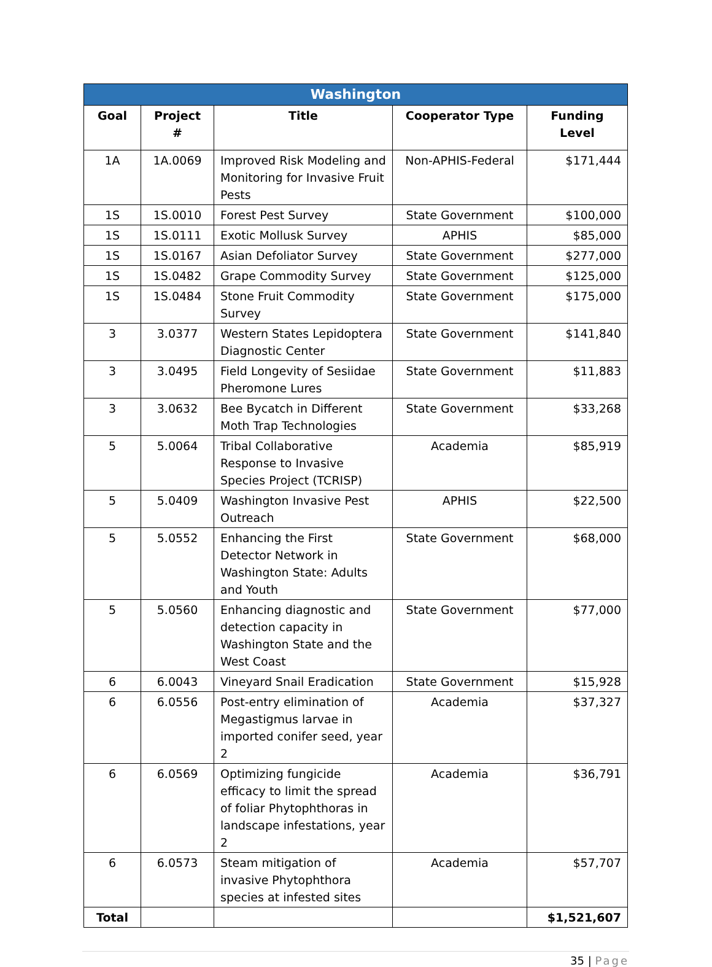| Washington | | | | |
| Goal | Project # | Title | Cooperator Type | Funding Level |
| 1A | 1A.0069 | Improved Risk Modeling and Monitoring for Invasive Fruit Pests | Non-APHIS-Federal | $171,444 |
| 1S | 1S.0010 | Forest Pest Survey | State Government | $100,000 |
| 1S | 1S.0111 | Exotic Mollusk Survey | APHIS | $85,000 |
| 1S | 1S.0167 | Asian Defoliator Survey | State Government | $277,000 |
| 1S | 1S.0482 | Grape Commodity Survey | State Government | $125,000 |
| 1S | 1S.0484 | Stone Fruit Commodity Survey | State Government | $175,000 |
| 3 | 3.0377 | Western States Lepidoptera Diagnostic Center | State Government | $141,840 |
| 3 | 3.0495 | Field Longevity of Sesiidae Pheromone Lures | State Government | $11,883 |
| 3 | 3.0632 | Bee Bycatch in Different Moth Trap Technologies | State Government | $33,268 |
| 5 | 5.0064 | Tribal Collaborative Response to Invasive Species Project (TCRISP) | Academia | $85,919 |
| 5 | 5.0409 | Washington Invasive Pest Outreach | APHIS | $22,500 |
| 5 | 5.0552 | Enhancing the First Detector Network in Washington State: Adults and Youth | State Government | $68,000 |
| 5 | 5.0560 | Enhancing diagnostic and detection capacity in Washington State and the West Coast | State Government | $77,000 |
| 6 | 6.0043 | Vineyard Snail Eradication | State Government | $15,928 |
| 6 | 6.0556 | Post-entry elimination of Megastigmus larvae in imported conifer seed, year 2 | Academia | $37,327 |
| 6 | 6.0569 | Optimizing fungicide efficacy to limit the spread of foliar Phytophthoras in landscape infestations, year 2 | Academia | $36,791 |
| 6 | 6.0573 | Steam mitigation of invasive Phytophthora species at infested sites | Academia | $57,707 |
| Total | | | | $1,521,607 |
35 | Page